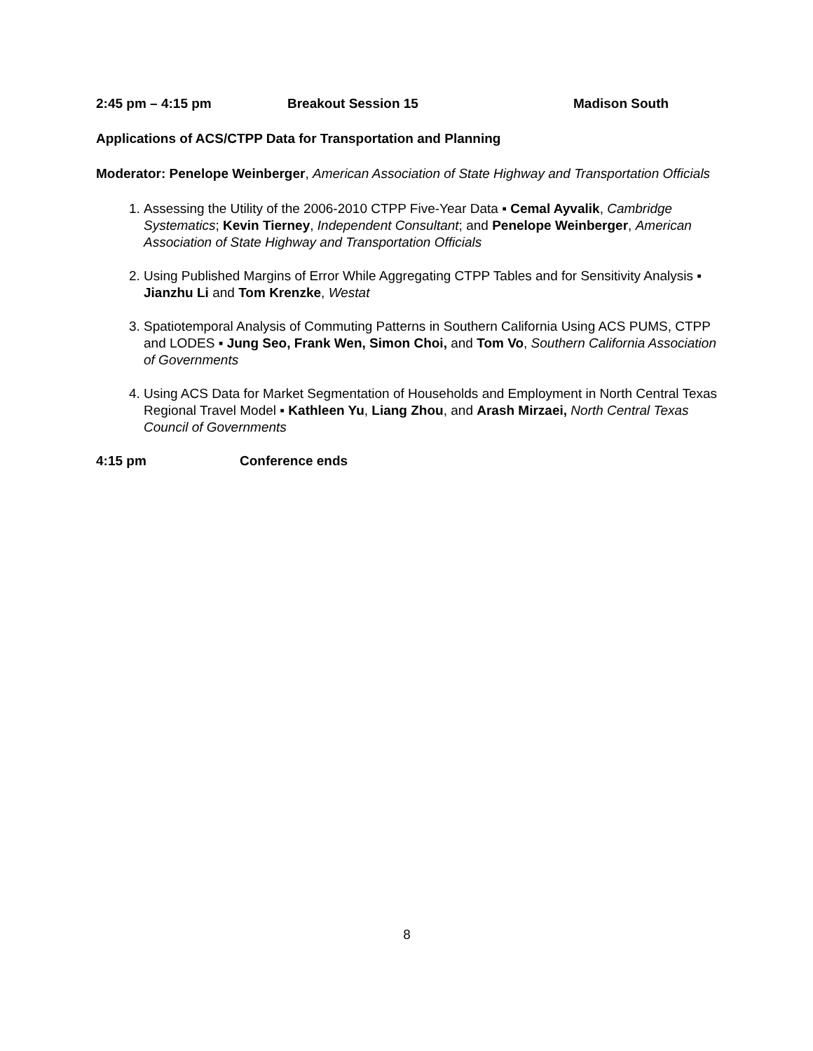2:45 pm – 4:15 pm Breakout Session 15 Madison South
Applications of ACS/CTPP Data for Transportation and Planning
Moderator: Penelope Weinberger, American Association of State Highway and Transportation Officials
1. Assessing the Utility of the 2006-2010 CTPP Five-Year Data ▪ Cemal Ayvalik, Cambridge Systematics; Kevin Tierney, Independent Consultant; and Penelope Weinberger, American Association of State Highway and Transportation Officials
2. Using Published Margins of Error While Aggregating CTPP Tables and for Sensitivity Analysis ▪ Jianzhu Li and Tom Krenzke, Westat
3. Spatiotemporal Analysis of Commuting Patterns in Southern California Using ACS PUMS, CTPP and LODES ▪ Jung Seo, Frank Wen, Simon Choi, and Tom Vo, Southern California Association of Governments
4. Using ACS Data for Market Segmentation of Households and Employment in North Central Texas Regional Travel Model ▪ Kathleen Yu, Liang Zhou, and Arash Mirzaei, North Central Texas Council of Governments
4:15 pm Conference ends
8